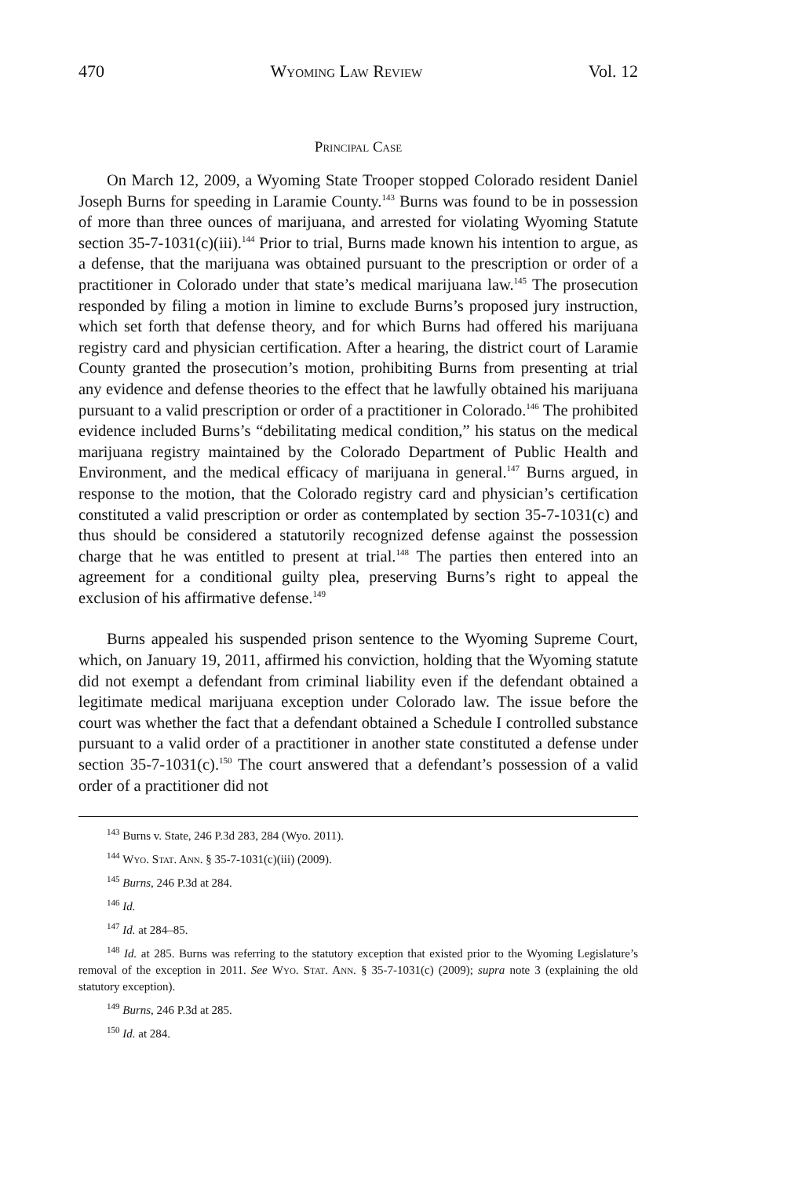470 Wyoming Law Review Vol. 12
Principal Case
On March 12, 2009, a Wyoming State Trooper stopped Colorado resident Daniel Joseph Burns for speeding in Laramie County.<sup>143</sup> Burns was found to be in possession of more than three ounces of marijuana, and arrested for violating Wyoming Statute section 35-7-1031(c)(iii).<sup>144</sup> Prior to trial, Burns made known his intention to argue, as a defense, that the marijuana was obtained pursuant to the prescription or order of a practitioner in Colorado under that state’s medical marijuana law.<sup>145</sup> The prosecution responded by filing a motion in limine to exclude Burns’s proposed jury instruction, which set forth that defense theory, and for which Burns had offered his marijuana registry card and physician certification. After a hearing, the district court of Laramie County granted the prosecution’s motion, prohibiting Burns from presenting at trial any evidence and defense theories to the effect that he lawfully obtained his marijuana pursuant to a valid prescription or order of a practitioner in Colorado.<sup>146</sup> The prohibited evidence included Burns’s “debilitating medical condition,” his status on the medical marijuana registry maintained by the Colorado Department of Public Health and Environment, and the medical efficacy of marijuana in general.<sup>147</sup> Burns argued, in response to the motion, that the Colorado registry card and physician’s certification constituted a valid prescription or order as contemplated by section 35-7-1031(c) and thus should be considered a statutorily recognized defense against the possession charge that he was entitled to present at trial.<sup>148</sup> The parties then entered into an agreement for a conditional guilty plea, preserving Burns’s right to appeal the exclusion of his affirmative defense.<sup>149</sup>
Burns appealed his suspended prison sentence to the Wyoming Supreme Court, which, on January 19, 2011, affirmed his conviction, holding that the Wyoming statute did not exempt a defendant from criminal liability even if the defendant obtained a legitimate medical marijuana exception under Colorado law. The issue before the court was whether the fact that a defendant obtained a Schedule I controlled substance pursuant to a valid order of a practitioner in another state constituted a defense under section 35-7-1031(c).<sup>150</sup> The court answered that a defendant’s possession of a valid order of a practitioner did not
<sup>143</sup> Burns v. State, 246 P.3d 283, 284 (Wyo. 2011).
<sup>144</sup> Wyo. Stat. Ann. § 35-7-1031(c)(iii) (2009).
<sup>145</sup> Burns, 246 P.3d at 284.
<sup>146</sup> Id.
<sup>147</sup> Id. at 284–85.
<sup>148</sup> Id. at 285. Burns was referring to the statutory exception that existed prior to the Wyoming Legislature’s removal of the exception in 2011. See Wyo. Stat. Ann. § 35-7-1031(c) (2009); supra note 3 (explaining the old statutory exception).
<sup>149</sup> Burns, 246 P.3d at 285.
<sup>150</sup> Id. at 284.